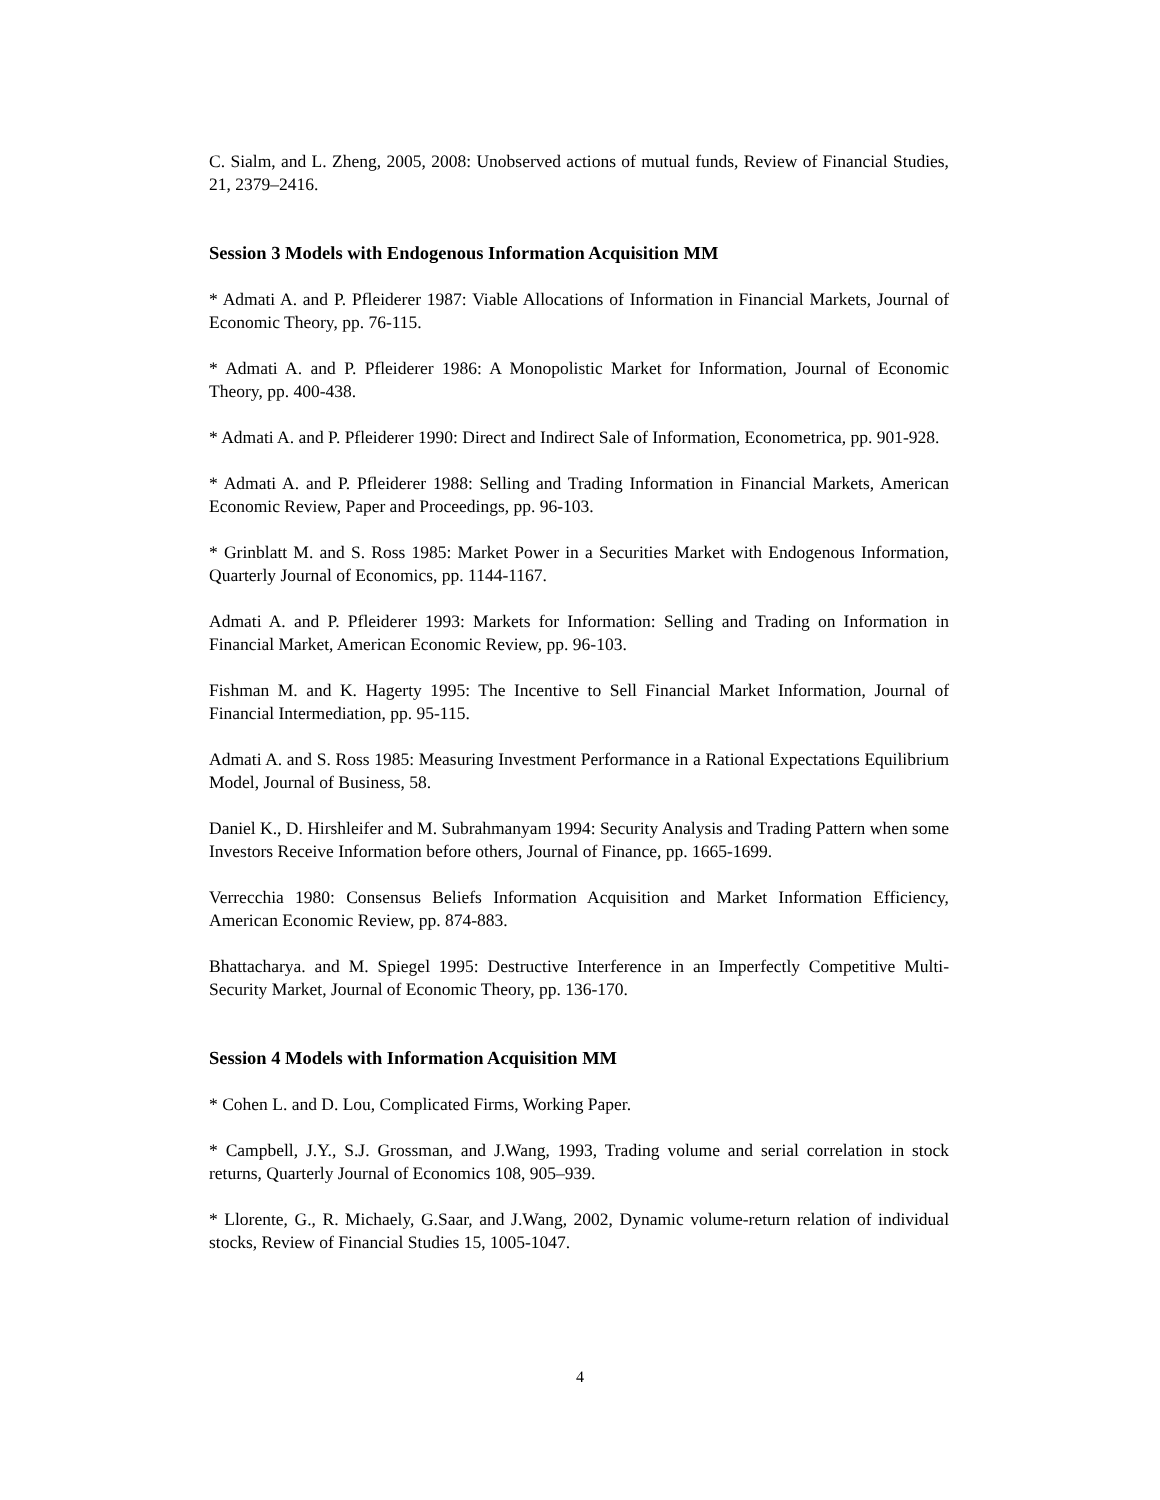C. Sialm, and L. Zheng, 2005, 2008: Unobserved actions of mutual funds, Review of Financial Studies, 21, 2379–2416.
Session 3 Models with Endogenous Information Acquisition MM
* Admati A. and P. Pfleiderer 1987: Viable Allocations of Information in Financial Markets, Journal of Economic Theory, pp. 76-115.
* Admati A. and P. Pfleiderer 1986: A Monopolistic Market for Information, Journal of Economic Theory, pp. 400-438.
* Admati A. and P. Pfleiderer 1990: Direct and Indirect Sale of Information, Econometrica, pp. 901-928.
* Admati A. and P. Pfleiderer 1988: Selling and Trading Information in Financial Markets, American Economic Review, Paper and Proceedings, pp. 96-103.
* Grinblatt M. and S. Ross 1985: Market Power in a Securities Market with Endogenous Information, Quarterly Journal of Economics, pp. 1144-1167.
Admati A. and P. Pfleiderer 1993: Markets for Information: Selling and Trading on Information in Financial Market, American Economic Review, pp. 96-103.
Fishman M. and K. Hagerty 1995: The Incentive to Sell Financial Market Information, Journal of Financial Intermediation, pp. 95-115.
Admati A. and S. Ross 1985: Measuring Investment Performance in a Rational Expectations Equilibrium Model, Journal of Business, 58.
Daniel K., D. Hirshleifer and M. Subrahmanyam 1994: Security Analysis and Trading Pattern when some Investors Receive Information before others, Journal of Finance, pp. 1665-1699.
Verrecchia 1980: Consensus Beliefs Information Acquisition and Market Information Efficiency, American Economic Review, pp. 874-883.
Bhattacharya. and M. Spiegel 1995: Destructive Interference in an Imperfectly Competitive Multi-Security Market, Journal of Economic Theory, pp. 136-170.
Session 4 Models with Information Acquisition MM
* Cohen L. and D. Lou, Complicated Firms, Working Paper.
* Campbell, J.Y., S.J. Grossman, and J.Wang, 1993, Trading volume and serial correlation in stock returns, Quarterly Journal of Economics 108, 905–939.
* Llorente, G., R. Michaely, G.Saar, and J.Wang, 2002, Dynamic volume-return relation of individual stocks, Review of Financial Studies 15, 1005-1047.
4